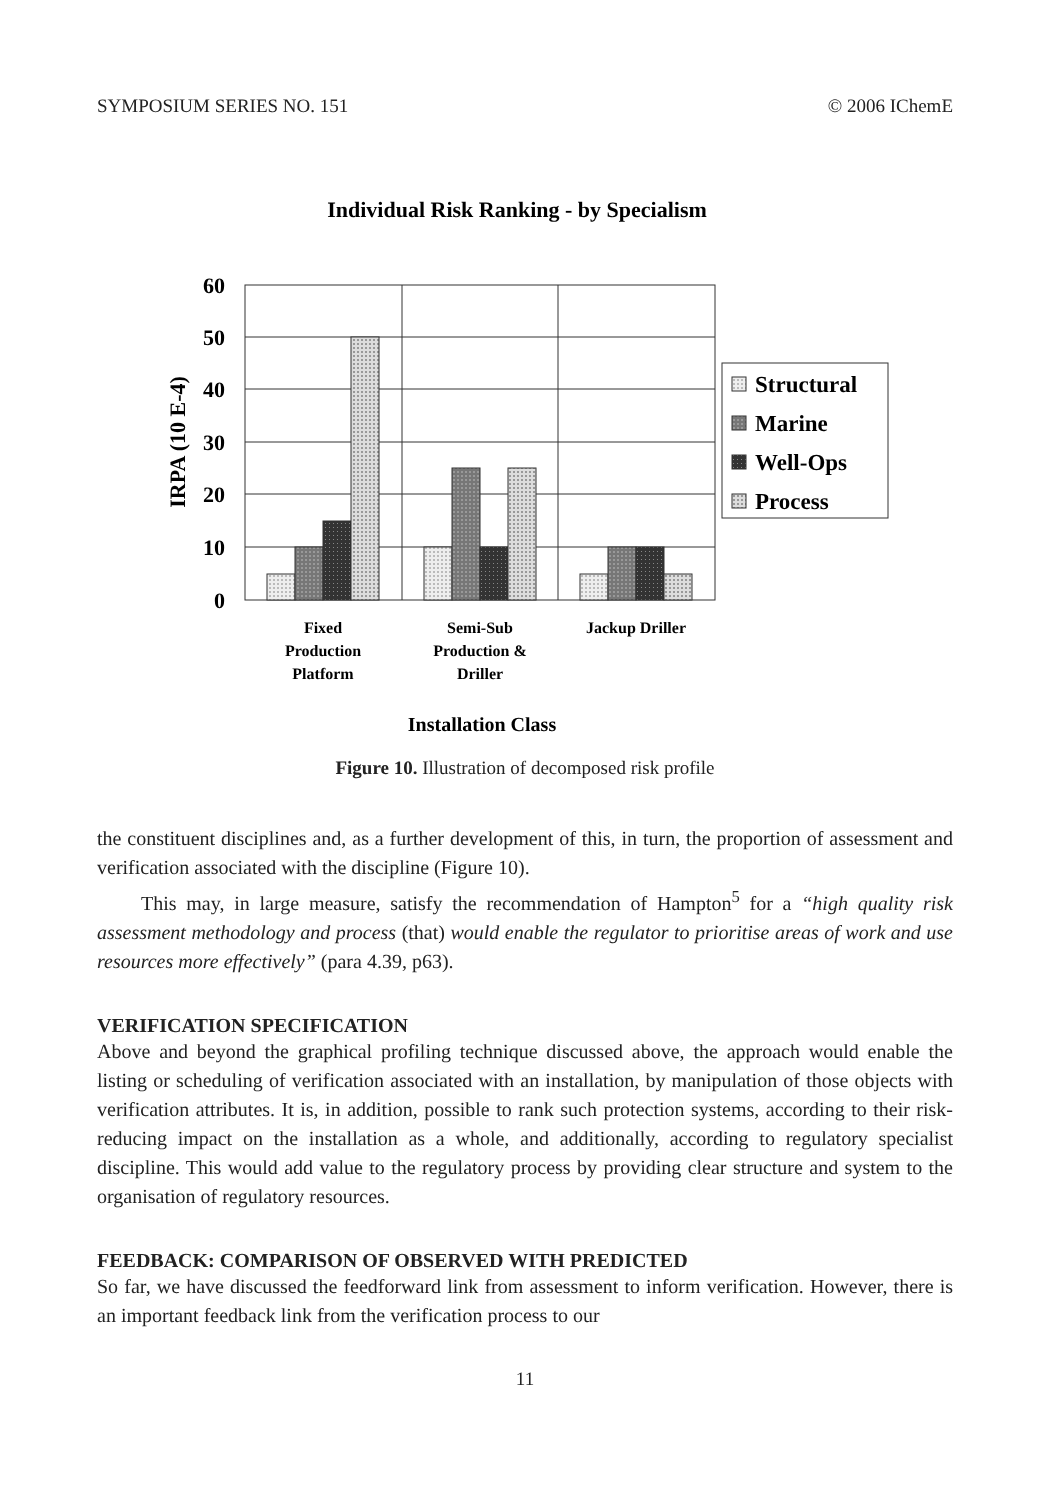SYMPOSIUM SERIES NO. 151 © 2006 IChemE
Individual Risk Ranking - by Specialism
60
50
40
30
20
10
0
IRPA (10 E-4)
Structural
Marine
Well-Ops
Process
Fixed
Production
Platform
Semi-Sub
Production &
Driller
Jackup Driller
Installation Class
Figure 10. Illustration of decomposed risk profile
the constituent disciplines and, as a further development of this, in turn, the proportion of assessment and verification associated with the discipline (Figure 10).
This may, in large measure, satisfy the recommendation of Hampton<sup>5</sup> for a “high quality risk assessment methodology and process (that) would enable the regulator to prioritise areas of work and use resources more effectively” (para 4.39, p63).
VERIFICATION SPECIFICATION
Above and beyond the graphical profiling technique discussed above, the approach would enable the listing or scheduling of verification associated with an installation, by manipulation of those objects with verification attributes. It is, in addition, possible to rank such protection systems, according to their risk-reducing impact on the installation as a whole, and additionally, according to regulatory specialist discipline. This would add value to the regulatory process by providing clear structure and system to the organisation of regulatory resources.
FEEDBACK: COMPARISON OF OBSERVED WITH PREDICTED
So far, we have discussed the feedforward link from assessment to inform verification. However, there is an important feedback link from the verification process to our
11